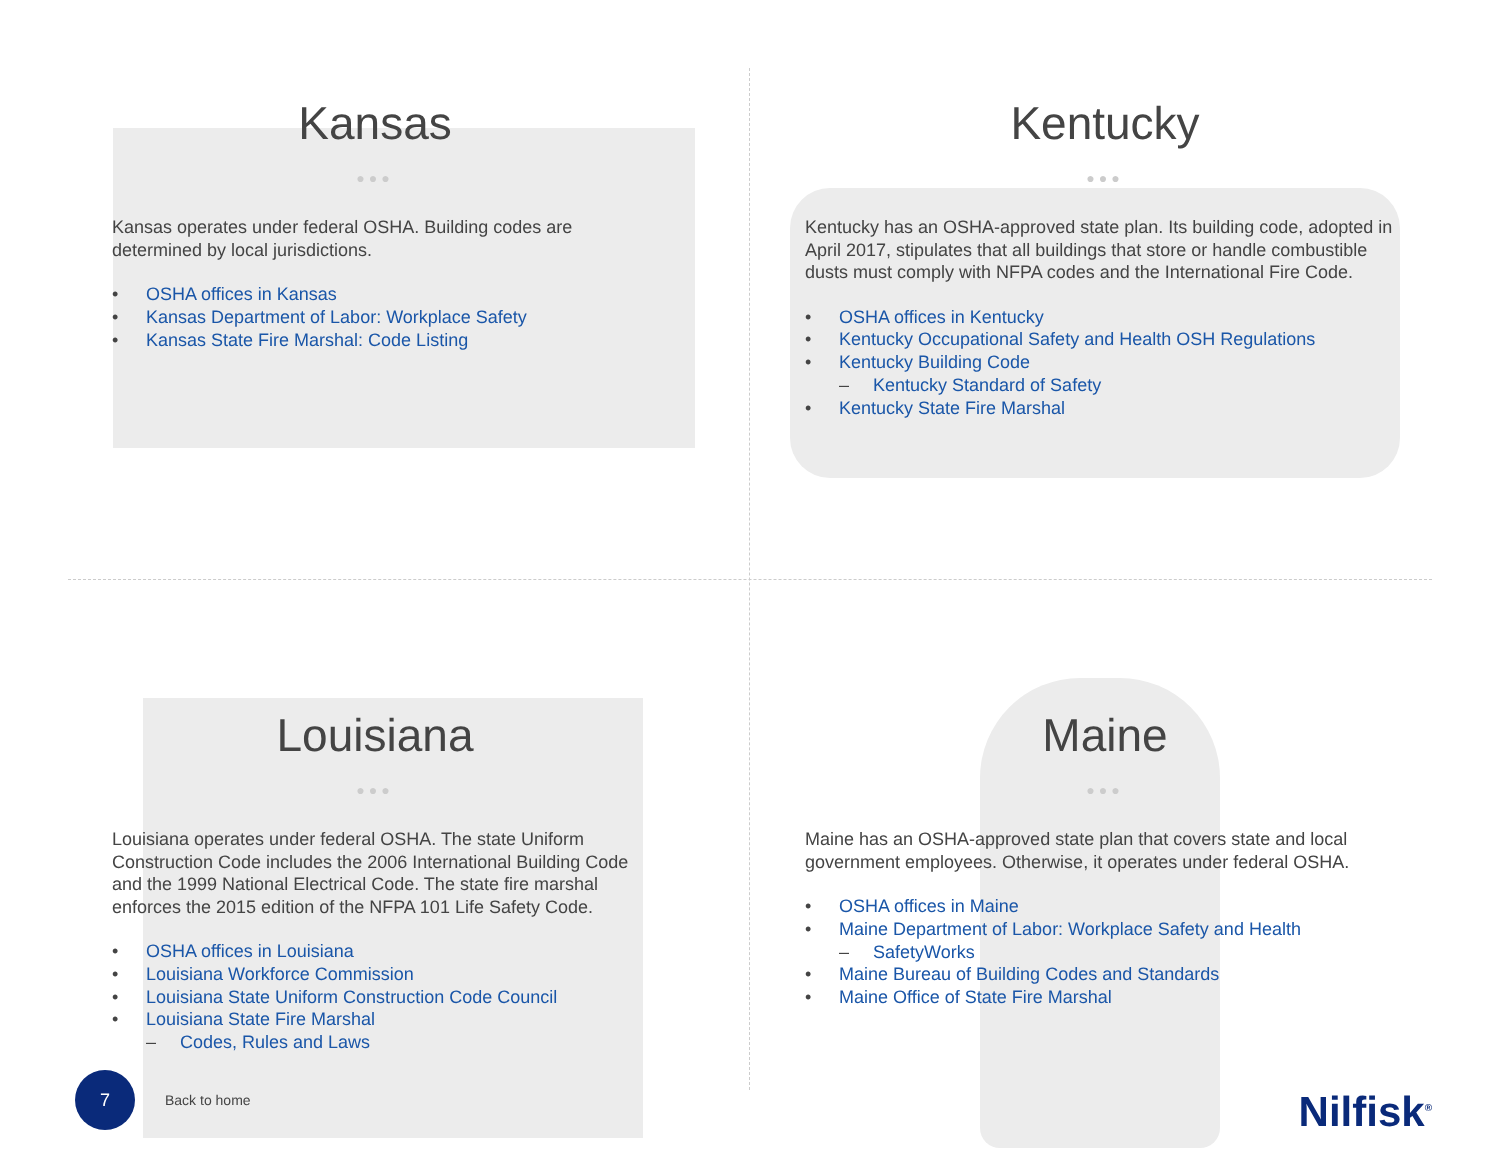Kansas
●●●
Kansas operates under federal OSHA. Building codes are determined by local jurisdictions.
• OSHA offices in Kansas
• Kansas Department of Labor: Workplace Safety
• Kansas State Fire Marshal: Code Listing
Kentucky
●●●
Kentucky has an OSHA-approved state plan. Its building code, adopted in April 2017, stipulates that all buildings that store or handle combustible dusts must comply with NFPA codes and the International Fire Code.
• OSHA offices in Kentucky
• Kentucky Occupational Safety and Health OSH Regulations
• Kentucky Building Code
– Kentucky Standard of Safety
• Kentucky State Fire Marshal
Louisiana
●●●
Louisiana operates under federal OSHA. The state Uniform Construction Code includes the 2006 International Building Code and the 1999 National Electrical Code. The state fire marshal enforces the 2015 edition of the NFPA 101 Life Safety Code.
• OSHA offices in Louisiana
• Louisiana Workforce Commission
• Louisiana State Uniform Construction Code Council
• Louisiana State Fire Marshal
– Codes, Rules and Laws
Maine
●●●
Maine has an OSHA-approved state plan that covers state and local government employees. Otherwise, it operates under federal OSHA.
• OSHA offices in Maine
• Maine Department of Labor: Workplace Safety and Health
– SafetyWorks
• Maine Bureau of Building Codes and Standards
• Maine Office of State Fire Marshal
7
Back to home
Nilfisk<sup>®</sup>